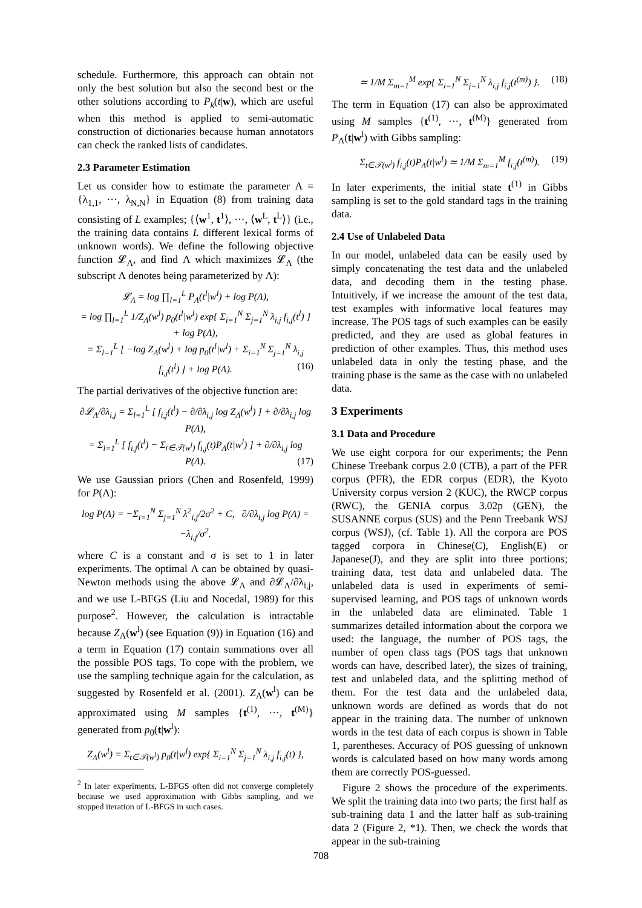schedule. Furthermore, this approach can obtain not only the best solution but also the second best or the other solutions according to P<sub>k</sub>(t|w), which are useful when this method is applied to semi-automatic construction of dictionaries because human annotators can check the ranked lists of candidates.
2.3 Parameter Estimation
Let us consider how to estimate the parameter Λ = {λ<sub>1,1</sub>, ···, λ<sub>N,N</sub>} in Equation (8) from training data consisting of L examples; {⟨w<sup>1</sup>, t<sup>1</sup>⟩, ···, ⟨w<sup>L</sup>, t<sup>L</sup>⟩} (i.e., the training data contains L different lexical forms of unknown words). We define the following objective function 𝓛<sub>Λ</sub>, and find Λ which maximizes 𝓛<sub>Λ</sub> (the subscript Λ denotes being parameterized by Λ):
𝓛<sub>Λ</sub> = log ∏<sub>l=1</sub><sup>L</sup> P<sub>Λ</sub>(t<sup>l</sup>|w<sup>l</sup>) + log P(Λ),
= log ∏<sub>l=1</sub><sup>L</sup> 1/Z<sub>Λ</sub>(w<sup>l</sup>) p<sub>0</sub>(t<sup>l</sup>|w<sup>l</sup>) exp{ Σ<sub>i=1</sub><sup>N</sup> Σ<sub>j=1</sub><sup>N</sup> λ<sub>i,j</sub> f<sub>i,j</sub>(t<sup>l</sup>) } + log P(Λ),
= Σ<sub>l=1</sub><sup>L</sup> [ −log Z<sub>Λ</sub>(w<sup>l</sup>) + log p<sub>0</sub>(t<sup>l</sup>|w<sup>l</sup>) + Σ<sub>i=1</sub><sup>N</sup> Σ<sub>j=1</sub><sup>N</sup> λ<sub>i,j</sub> f<sub>i,j</sub>(t<sup>l</sup>) ] + log P(Λ). (16)
The partial derivatives of the objective function are:
∂𝓛<sub>Λ</sub>/∂λ<sub>i,j</sub> = Σ<sub>l=1</sub><sup>L</sup> [ f<sub>i,j</sub>(t<sup>l</sup>) − ∂/∂λ<sub>i,j</sub> log Z<sub>Λ</sub>(w<sup>l</sup>) ] + ∂/∂λ<sub>i,j</sub> log P(Λ),
= Σ<sub>l=1</sub><sup>L</sup> [ f<sub>i,j</sub>(t<sup>l</sup>) − Σ<sub>t∈𝒯(w<sup>l</sup>)</sub> f<sub>i,j</sub>(t)P<sub>Λ</sub>(t|w<sup>l</sup>) ] + ∂/∂λ<sub>i,j</sub> log P(Λ). (17)
We use Gaussian priors (Chen and Rosenfeld, 1999) for P(Λ):
log P(Λ) = −Σ<sub>i=1</sub><sup>N</sup> Σ<sub>j=1</sub><sup>N</sup> λ<sup>2</sup><sub>i,j</sub>/2σ<sup>2</sup> + C, ∂/∂λ<sub>i,j</sub> log P(Λ) = −λ<sub>i,j</sub>/σ<sup>2</sup>.
where C is a constant and σ is set to 1 in later experiments. The optimal Λ can be obtained by quasi-Newton methods using the above 𝓛<sub>Λ</sub> and ∂𝓛<sub>Λ</sub>/∂λ<sub>i,j</sub>, and we use L-BFGS (Liu and Nocedal, 1989) for this purpose<sup>2</sup>. However, the calculation is intractable because Z<sub>Λ</sub>(w<sup>l</sup>) (see Equation (9)) in Equation (16) and a term in Equation (17) contain summations over all the possible POS tags. To cope with the problem, we use the sampling technique again for the calculation, as suggested by Rosenfeld et al. (2001). Z<sub>Λ</sub>(w<sup>l</sup>) can be approximated using M samples {t<sup>(1)</sup>, ···, t<sup>(M)</sup>} generated from p<sub>0</sub>(t|w<sup>l</sup>):
Z<sub>Λ</sub>(w<sup>l</sup>) = Σ<sub>t∈𝒯(w<sup>l</sup>)</sub> p<sub>0</sub>(t|w<sup>l</sup>) exp{ Σ<sub>i=1</sub><sup>N</sup> Σ<sub>j=1</sub><sup>N</sup> λ<sub>i,j</sub> f<sub>i,j</sub>(t) },
<sup>2</sup> In later experiments, L-BFGS often did not converge completely because we used approximation with Gibbs sampling, and we stopped iteration of L-BFGS in such cases.
≃ 1/M Σ<sub>m=1</sub><sup>M</sup> exp{ Σ<sub>i=1</sub><sup>N</sup> Σ<sub>j=1</sub><sup>N</sup> λ<sub>i,j</sub> f<sub>i,j</sub>(t<sup>(m)</sup>) }. (18)
The term in Equation (17) can also be approximated using M samples {t<sup>(1)</sup>, ···, t<sup>(M)</sup>} generated from P<sub>Λ</sub>(t|w<sup>l</sup>) with Gibbs sampling:
Σ<sub>t∈𝒯(w<sup>l</sup>)</sub> f<sub>i,j</sub>(t)P<sub>Λ</sub>(t|w<sup>l</sup>) ≃ 1/M Σ<sub>m=1</sub><sup>M</sup> f<sub>i,j</sub>(t<sup>(m)</sup>). (19)
In later experiments, the initial state t<sup>(1)</sup> in Gibbs sampling is set to the gold standard tags in the training data.
2.4 Use of Unlabeled Data
In our model, unlabeled data can be easily used by simply concatenating the test data and the unlabeled data, and decoding them in the testing phase. Intuitively, if we increase the amount of the test data, test examples with informative local features may increase. The POS tags of such examples can be easily predicted, and they are used as global features in prediction of other examples. Thus, this method uses unlabeled data in only the testing phase, and the training phase is the same as the case with no unlabeled data.
3 Experiments
3.1 Data and Procedure
We use eight corpora for our experiments; the Penn Chinese Treebank corpus 2.0 (CTB), a part of the PFR corpus (PFR), the EDR corpus (EDR), the Kyoto University corpus version 2 (KUC), the RWCP corpus (RWC), the GENIA corpus 3.02p (GEN), the SUSANNE corpus (SUS) and the Penn Treebank WSJ corpus (WSJ), (cf. Table 1). All the corpora are POS tagged corpora in Chinese(C), English(E) or Japanese(J), and they are split into three portions; training data, test data and unlabeled data. The unlabeled data is used in experiments of semi-supervised learning, and POS tags of unknown words in the unlabeled data are eliminated. Table 1 summarizes detailed information about the corpora we used: the language, the number of POS tags, the number of open class tags (POS tags that unknown words can have, described later), the sizes of training, test and unlabeled data, and the splitting method of them. For the test data and the unlabeled data, unknown words are defined as words that do not appear in the training data. The number of unknown words in the test data of each corpus is shown in Table 1, parentheses. Accuracy of POS guessing of unknown words is calculated based on how many words among them are correctly POS-guessed.
Figure 2 shows the procedure of the experiments. We split the training data into two parts; the first half as sub-training data 1 and the latter half as sub-training data 2 (Figure 2, *1). Then, we check the words that appear in the sub-training
708